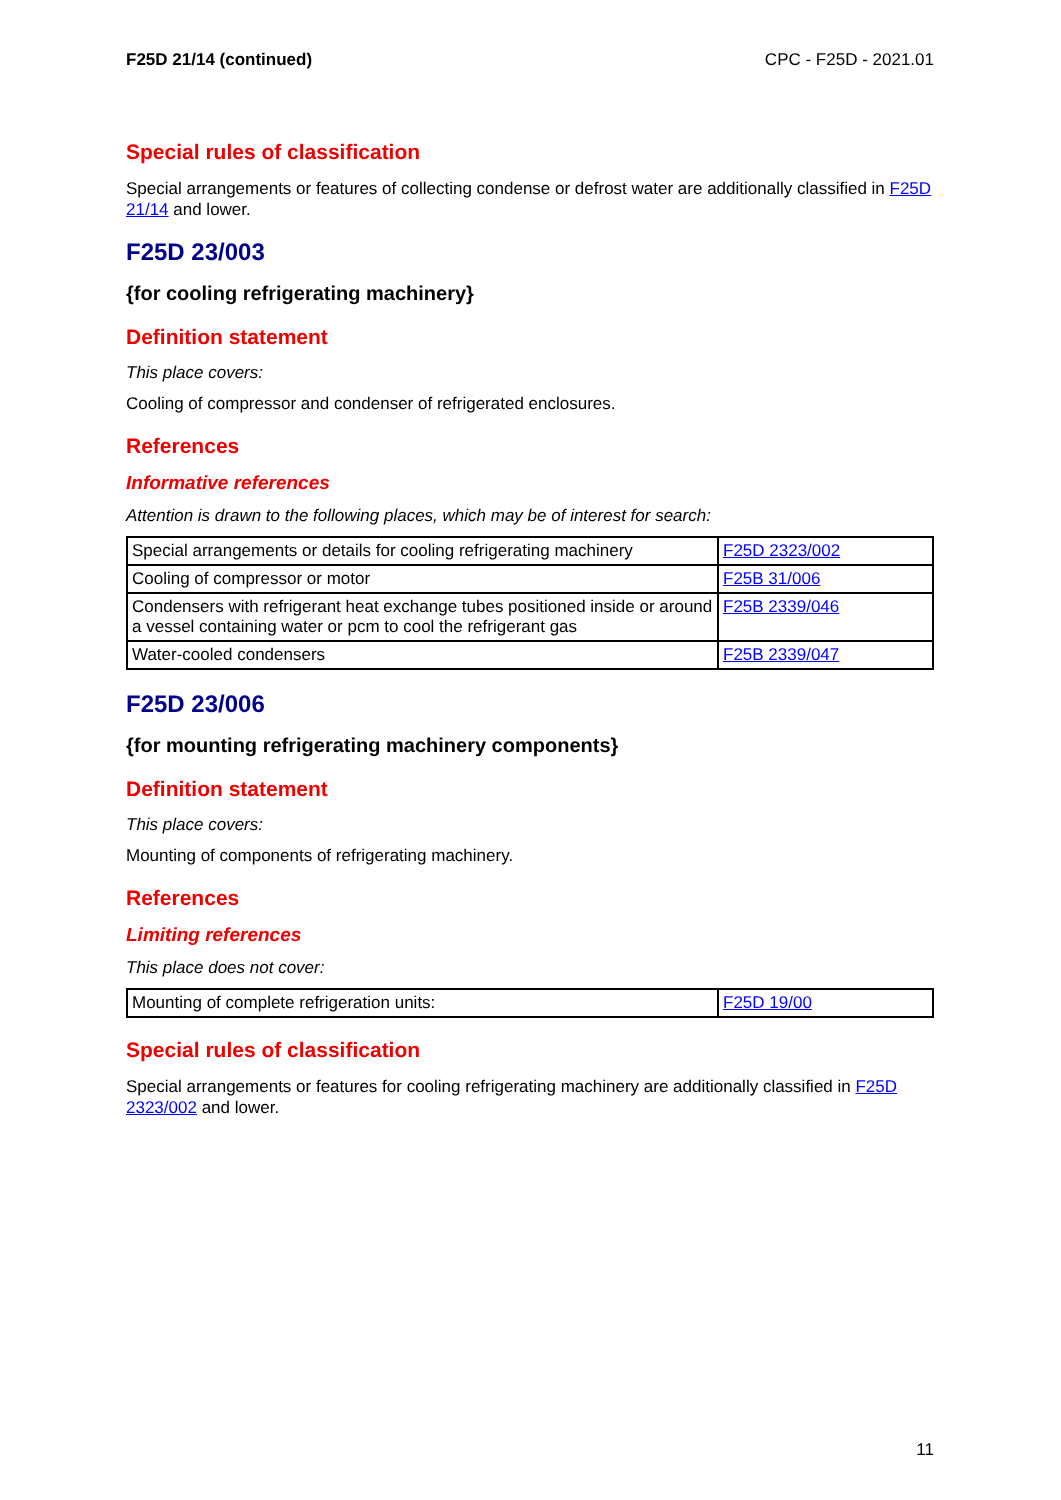F25D 21/14 (continued) CPC - F25D - 2021.01
Special rules of classification
Special arrangements or features of collecting condense or defrost water are additionally classified in F25D 21/14 and lower.
F25D 23/003
{for cooling refrigerating machinery}
Definition statement
This place covers:
Cooling of compressor and condenser of refrigerated enclosures.
References
Informative references
Attention is drawn to the following places, which may be of interest for search:
| Special arrangements or details for cooling refrigerating machinery | F25D 2323/002 |
| Cooling of compressor or motor | F25B 31/006 |
| Condensers with refrigerant heat exchange tubes positioned inside or around a vessel containing water or pcm to cool the refrigerant gas | F25B 2339/046 |
| Water-cooled condensers | F25B 2339/047 |
F25D 23/006
{for mounting refrigerating machinery components}
Definition statement
This place covers:
Mounting of components of refrigerating machinery.
References
Limiting references
This place does not cover:
| Mounting of complete refrigeration units: | F25D 19/00 |
Special rules of classification
Special arrangements or features for cooling refrigerating machinery are additionally classified in F25D 2323/002 and lower.
11